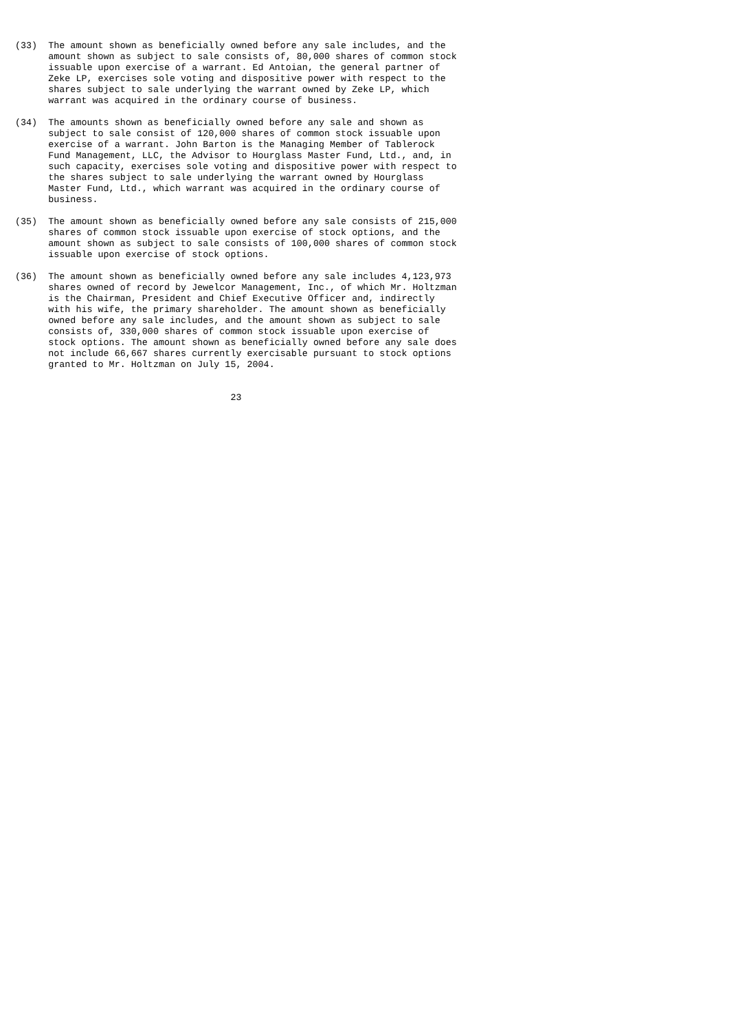(33)  The amount shown as beneficially owned before any sale includes, and the
      amount shown as subject to sale consists of, 80,000 shares of common stock
      issuable upon exercise of a warrant. Ed Antoian, the general partner of
      Zeke LP, exercises sole voting and dispositive power with respect to the
      shares subject to sale underlying the warrant owned by Zeke LP, which
      warrant was acquired in the ordinary course of business.
(34)  The amounts shown as beneficially owned before any sale and shown as
      subject to sale consist of 120,000 shares of common stock issuable upon
      exercise of a warrant. John Barton is the Managing Member of Tablerock
      Fund Management, LLC, the Advisor to Hourglass Master Fund, Ltd., and, in
      such capacity, exercises sole voting and dispositive power with respect to
      the shares subject to sale underlying the warrant owned by Hourglass
      Master Fund, Ltd., which warrant was acquired in the ordinary course of
      business.
(35)  The amount shown as beneficially owned before any sale consists of 215,000
      shares of common stock issuable upon exercise of stock options, and the
      amount shown as subject to sale consists of 100,000 shares of common stock
      issuable upon exercise of stock options.
(36)  The amount shown as beneficially owned before any sale includes 4,123,973
      shares owned of record by Jewelcor Management, Inc., of which Mr. Holtzman
      is the Chairman, President and Chief Executive Officer and, indirectly
      with his wife, the primary shareholder. The amount shown as beneficially
      owned before any sale includes, and the amount shown as subject to sale
      consists of, 330,000 shares of common stock issuable upon exercise of
      stock options. The amount shown as beneficially owned before any sale does
      not include 66,667 shares currently exercisable pursuant to stock options
      granted to Mr. Holtzman on July 15, 2004.
                                       23